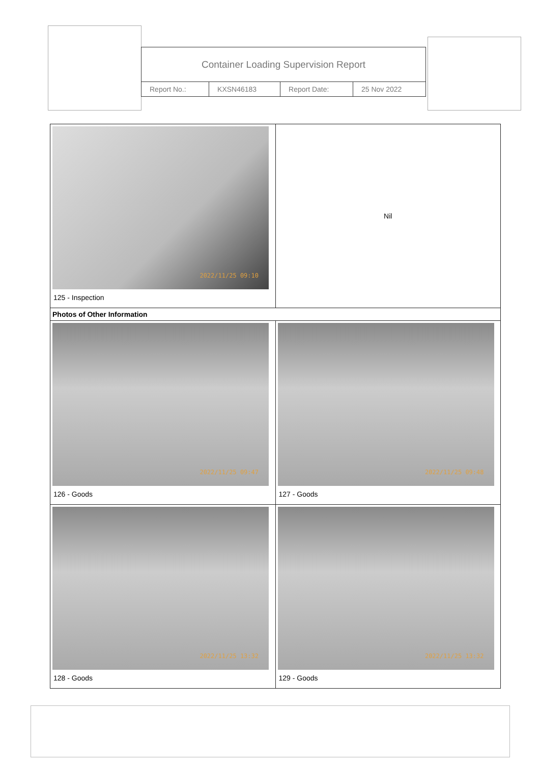| Container Loading Supervision Report | | | |
| Report No.: | KXSN46183 | Report Date: | 25 Nov 2022 |
| 2022/11/25 09:10 125 - Inspection | Nil |
| Photos of Other Information | |
| 2022/11/25 09:47 126 - Goods | 2022/11/25 09:48 127 - Goods |
| 2022/11/25 13:32 128 - Goods | 2022/11/25 13:32 129 - Goods |